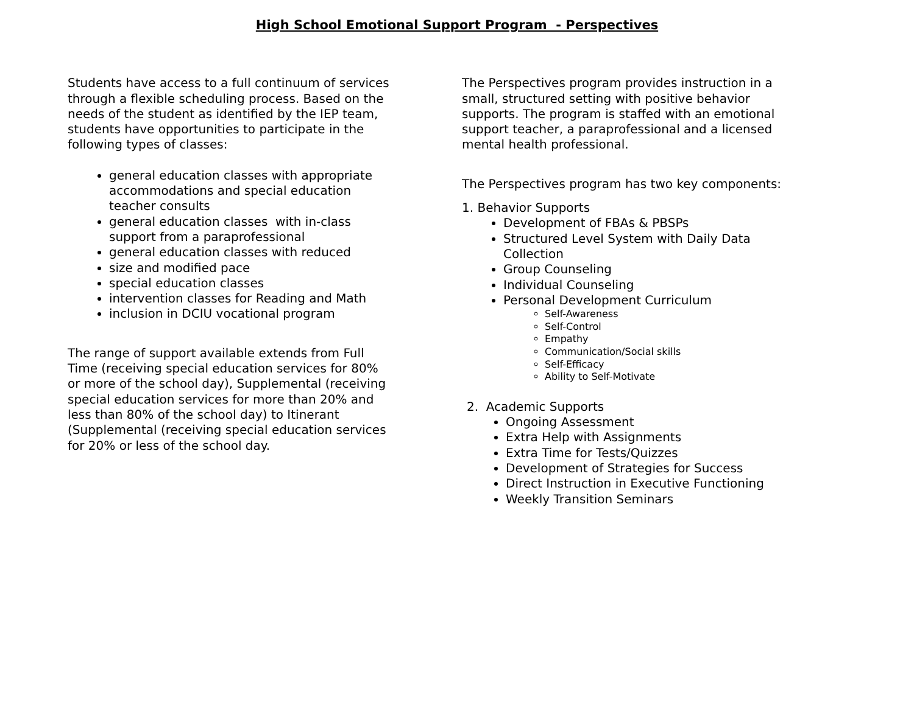High School Emotional Support Program - Perspectives
Students have access to a full continuum of services through a flexible scheduling process. Based on the needs of the student as identified by the IEP team, students have opportunities to participate in the following types of classes:
general education classes with appropriate accommodations and special education teacher consults
general education classes with in-class support from a paraprofessional
general education classes with reduced
size and modified pace
special education classes
intervention classes for Reading and Math
inclusion in DCIU vocational program
The range of support available extends from Full Time (receiving special education services for 80% or more of the school day), Supplemental (receiving special education services for more than 20% and less than 80% of the school day) to Itinerant (Supplemental (receiving special education services for 20% or less of the school day.
The Perspectives program provides instruction in a small, structured setting with positive behavior supports. The program is staffed with an emotional support teacher, a paraprofessional and a licensed mental health professional.
The Perspectives program has two key components:
1. Behavior Supports
Development of FBAs & PBSPs
Structured Level System with Daily Data Collection
Group Counseling
Individual Counseling
Personal Development Curriculum
Self-Awareness
Self-Control
Empathy
Communication/Social skills
Self-Efficacy
Ability to Self-Motivate
2. Academic Supports
Ongoing Assessment
Extra Help with Assignments
Extra Time for Tests/Quizzes
Development of Strategies for Success
Direct Instruction in Executive Functioning
Weekly Transition Seminars